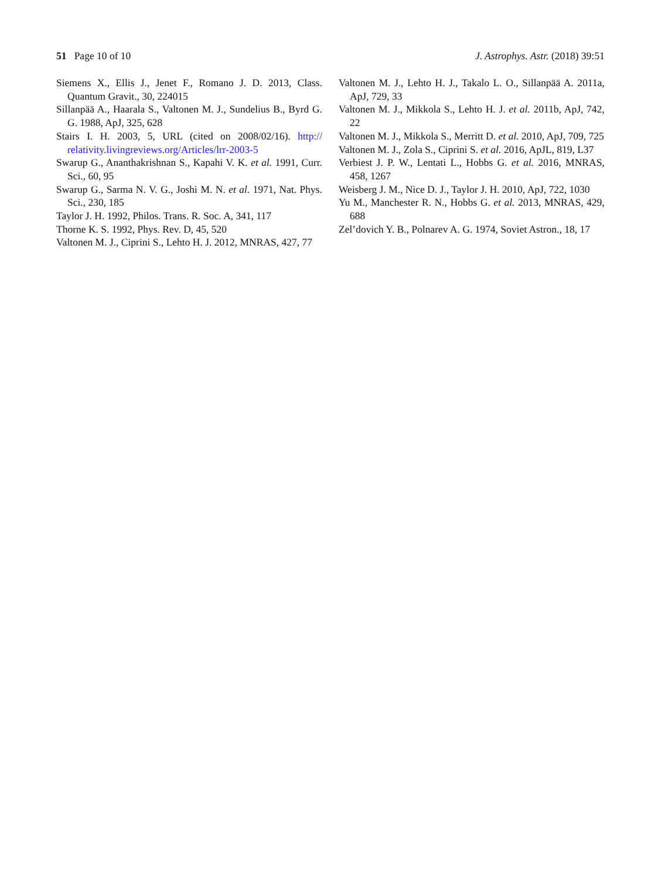51 Page 10 of 10 J. Astrophys. Astr. (2018) 39:51
Siemens X., Ellis J., Jenet F., Romano J. D. 2013, Class. Quantum Gravit., 30, 224015
Sillanpää A., Haarala S., Valtonen M. J., Sundelius B., Byrd G. G. 1988, ApJ, 325, 628
Stairs I. H. 2003, 5, URL (cited on 2008/02/16). http:// relativity.livingreviews.org/Articles/lrr-2003-5
Swarup G., Ananthakrishnan S., Kapahi V. K. et al. 1991, Curr. Sci., 60, 95
Swarup G., Sarma N. V. G., Joshi M. N. et al. 1971, Nat. Phys. Sci., 230, 185
Taylor J. H. 1992, Philos. Trans. R. Soc. A, 341, 117
Thorne K. S. 1992, Phys. Rev. D, 45, 520
Valtonen M. J., Ciprini S., Lehto H. J. 2012, MNRAS, 427, 77
Valtonen M. J., Lehto H. J., Takalo L. O., Sillanpää A. 2011a, ApJ, 729, 33
Valtonen M. J., Mikkola S., Lehto H. J. et al. 2011b, ApJ, 742, 22
Valtonen M. J., Mikkola S., Merritt D. et al. 2010, ApJ, 709, 725
Valtonen M. J., Zola S., Ciprini S. et al. 2016, ApJL, 819, L37
Verbiest J. P. W., Lentati L., Hobbs G. et al. 2016, MNRAS, 458, 1267
Weisberg J. M., Nice D. J., Taylor J. H. 2010, ApJ, 722, 1030
Yu M., Manchester R. N., Hobbs G. et al. 2013, MNRAS, 429, 688
Zel’dovich Y. B., Polnarev A. G. 1974, Soviet Astron., 18, 17